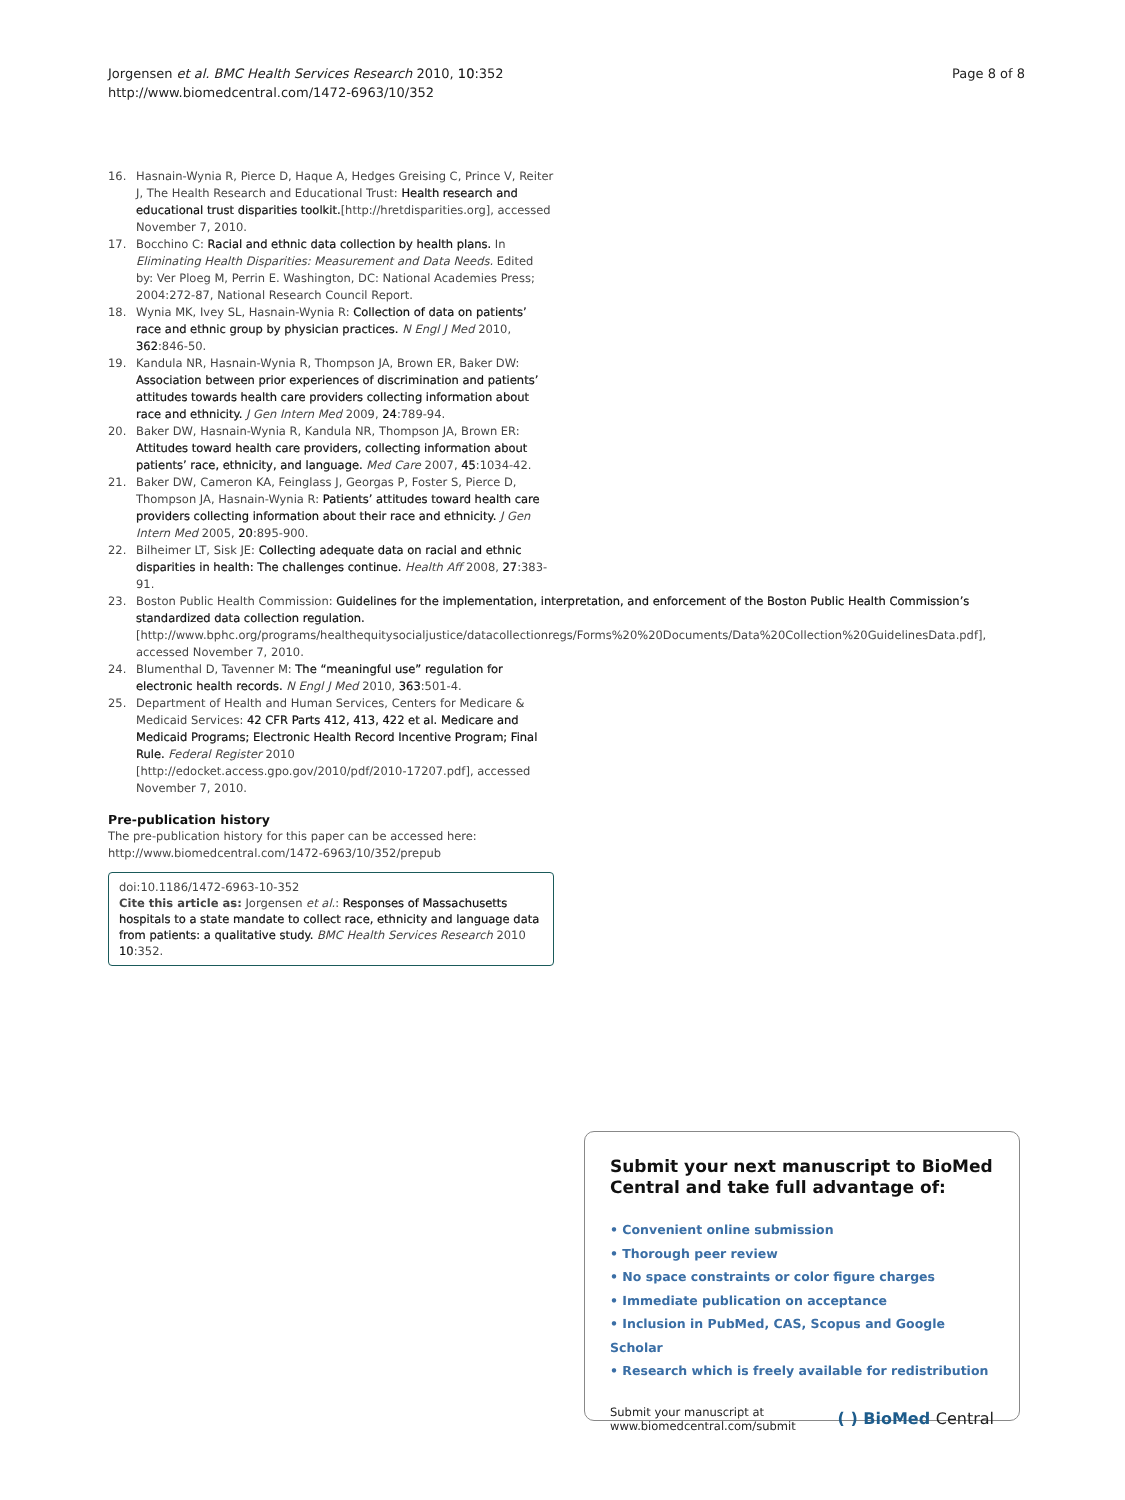Jorgensen et al. BMC Health Services Research 2010, 10:352
http://www.biomedcentral.com/1472-6963/10/352
Page 8 of 8
16. Hasnain-Wynia R, Pierce D, Haque A, Hedges Greising C, Prince V, Reiter J, The Health Research and Educational Trust: Health research and educational trust disparities toolkit.[http://hretdisparities.org], accessed November 7, 2010.
17. Bocchino C: Racial and ethnic data collection by health plans. In Eliminating Health Disparities: Measurement and Data Needs. Edited by: Ver Ploeg M, Perrin E. Washington, DC: National Academies Press; 2004:272-87, National Research Council Report.
18. Wynia MK, Ivey SL, Hasnain-Wynia R: Collection of data on patients’ race and ethnic group by physician practices. N Engl J Med 2010, 362:846-50.
19. Kandula NR, Hasnain-Wynia R, Thompson JA, Brown ER, Baker DW: Association between prior experiences of discrimination and patients’ attitudes towards health care providers collecting information about race and ethnicity. J Gen Intern Med 2009, 24:789-94.
20. Baker DW, Hasnain-Wynia R, Kandula NR, Thompson JA, Brown ER: Attitudes toward health care providers, collecting information about patients’ race, ethnicity, and language. Med Care 2007, 45:1034-42.
21. Baker DW, Cameron KA, Feinglass J, Georgas P, Foster S, Pierce D, Thompson JA, Hasnain-Wynia R: Patients’ attitudes toward health care providers collecting information about their race and ethnicity. J Gen Intern Med 2005, 20:895-900.
22. Bilheimer LT, Sisk JE: Collecting adequate data on racial and ethnic disparities in health: The challenges continue. Health Aff 2008, 27:383-91.
23. Boston Public Health Commission: Guidelines for the implementation, interpretation, and enforcement of the Boston Public Health Commission’s standardized data collection regulation.[http://www.bphc.org/programs/healthequitysocialjustice/datacollectionregs/Forms%20%20Documents/Data%20Collection%20GuidelinesData.pdf], accessed November 7, 2010.
24. Blumenthal D, Tavenner M: The “meaningful use” regulation for electronic health records. N Engl J Med 2010, 363:501-4.
25. Department of Health and Human Services, Centers for Medicare & Medicaid Services: 42 CFR Parts 412, 413, 422 et al. Medicare and Medicaid Programs; Electronic Health Record Incentive Program; Final Rule. Federal Register 2010 [http://edocket.access.gpo.gov/2010/pdf/2010-17207.pdf], accessed November 7, 2010.
Pre-publication history
The pre-publication history for this paper can be accessed here:
http://www.biomedcentral.com/1472-6963/10/352/prepub
doi:10.1186/1472-6963-10-352
Cite this article as: Jorgensen et al.: Responses of Massachusetts hospitals to a state mandate to collect race, ethnicity and language data from patients: a qualitative study. BMC Health Services Research 2010 10:352.
Submit your next manuscript to BioMed Central and take full advantage of:
• Convenient online submission
• Thorough peer review
• No space constraints or color figure charges
• Immediate publication on acceptance
• Inclusion in PubMed, CAS, Scopus and Google Scholar
• Research which is freely available for redistribution
Submit your manuscript at
www.biomedcentral.com/submit
( ) BioMed Central